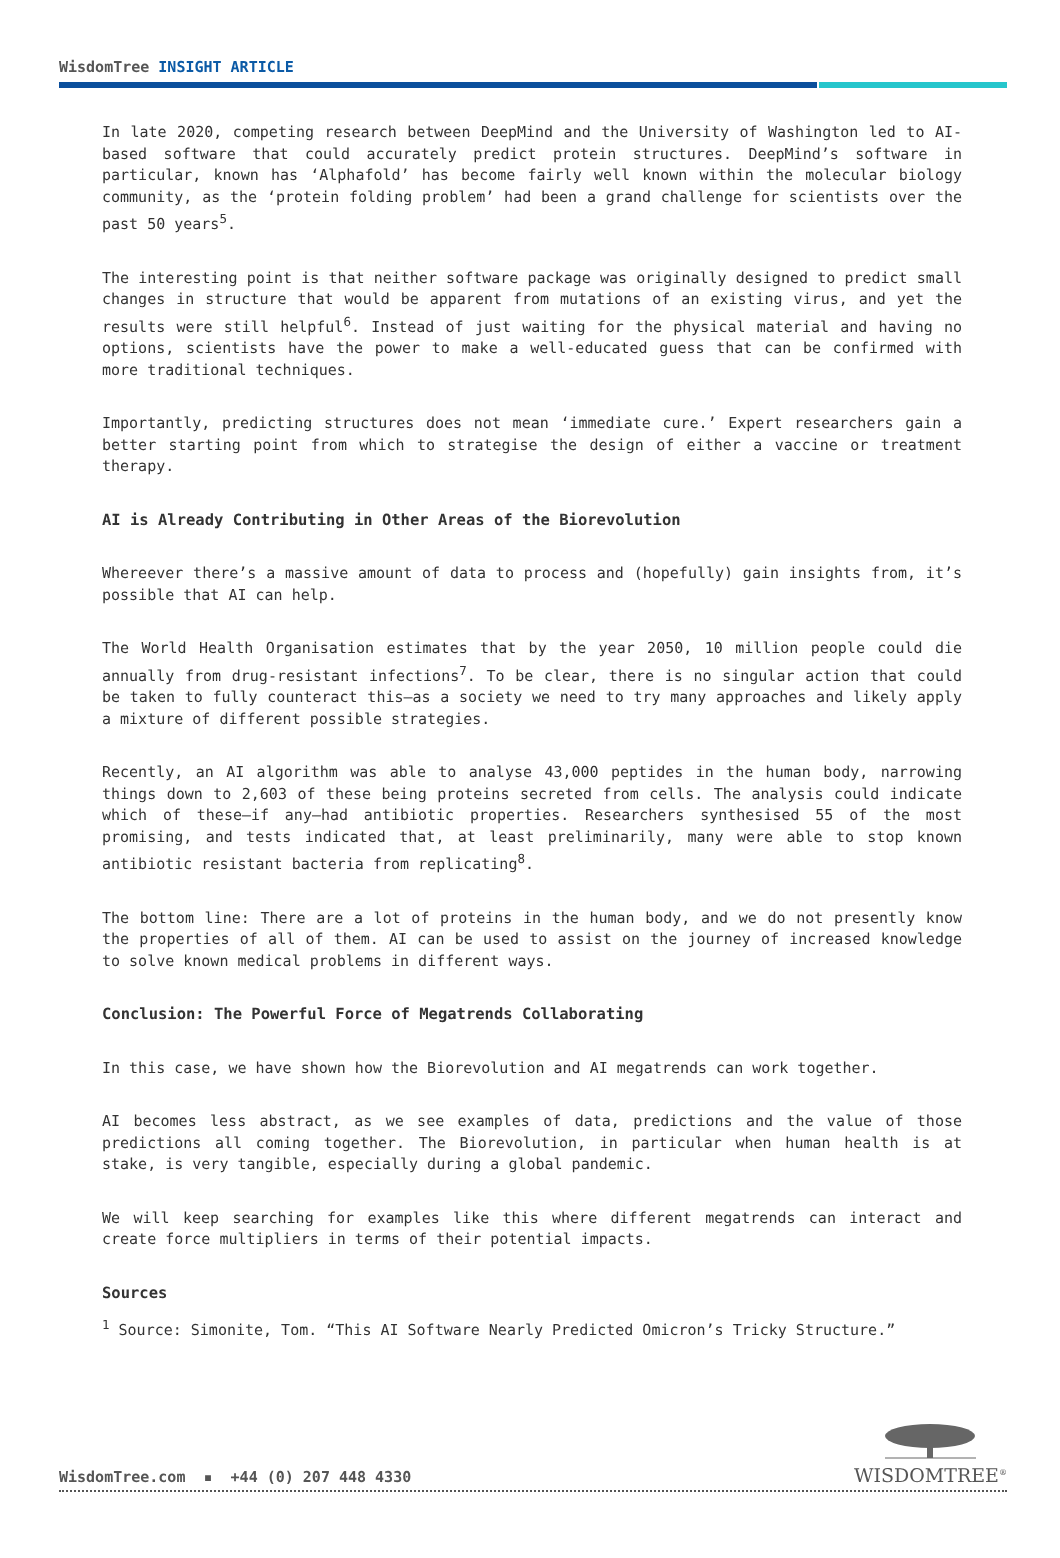WisdomTree INSIGHT ARTICLE
In late 2020, competing research between DeepMind and the University of Washington led to AI-based software that could accurately predict protein structures. DeepMind’s software in particular, known has ‘Alphafold’ has become fairly well known within the molecular biology community, as the ‘protein folding problem’ had been a grand challenge for scientists over the past 50 years<sup>5</sup>.
The interesting point is that neither software package was originally designed to predict small changes in structure that would be apparent from mutations of an existing virus, and yet the results were still helpful<sup>6</sup>. Instead of just waiting for the physical material and having no options, scientists have the power to make a well-educated guess that can be confirmed with more traditional techniques.
Importantly, predicting structures does not mean ‘immediate cure.’ Expert researchers gain a better starting point from which to strategise the design of either a vaccine or treatment therapy.
AI is Already Contributing in Other Areas of the Biorevolution
Whereever there’s a massive amount of data to process and (hopefully) gain insights from, it’s possible that AI can help.
The World Health Organisation estimates that by the year 2050, 10 million people could die annually from drug-resistant infections<sup>7</sup>. To be clear, there is no singular action that could be taken to fully counteract this—as a society we need to try many approaches and likely apply a mixture of different possible strategies.
Recently, an AI algorithm was able to analyse 43,000 peptides in the human body, narrowing things down to 2,603 of these being proteins secreted from cells. The analysis could indicate which of these—if any—had antibiotic properties. Researchers synthesised 55 of the most promising, and tests indicated that, at least preliminarily, many were able to stop known antibiotic resistant bacteria from replicating<sup>8</sup>.
The bottom line: There are a lot of proteins in the human body, and we do not presently know the properties of all of them. AI can be used to assist on the journey of increased knowledge to solve known medical problems in different ways.
Conclusion: The Powerful Force of Megatrends Collaborating
In this case, we have shown how the Biorevolution and AI megatrends can work together.
AI becomes less abstract, as we see examples of data, predictions and the value of those predictions all coming together. The Biorevolution, in particular when human health is at stake, is very tangible, especially during a global pandemic.
We will keep searching for examples like this where different megatrends can interact and create force multipliers in terms of their potential impacts.
Sources
<sup>1</sup> Source: Simonite, Tom. “This AI Software Nearly Predicted Omicron’s Tricky Structure.”
WisdomTree.com ▪ +44 (0) 207 448 4330
WISDOMTREE<sup>®</sup>